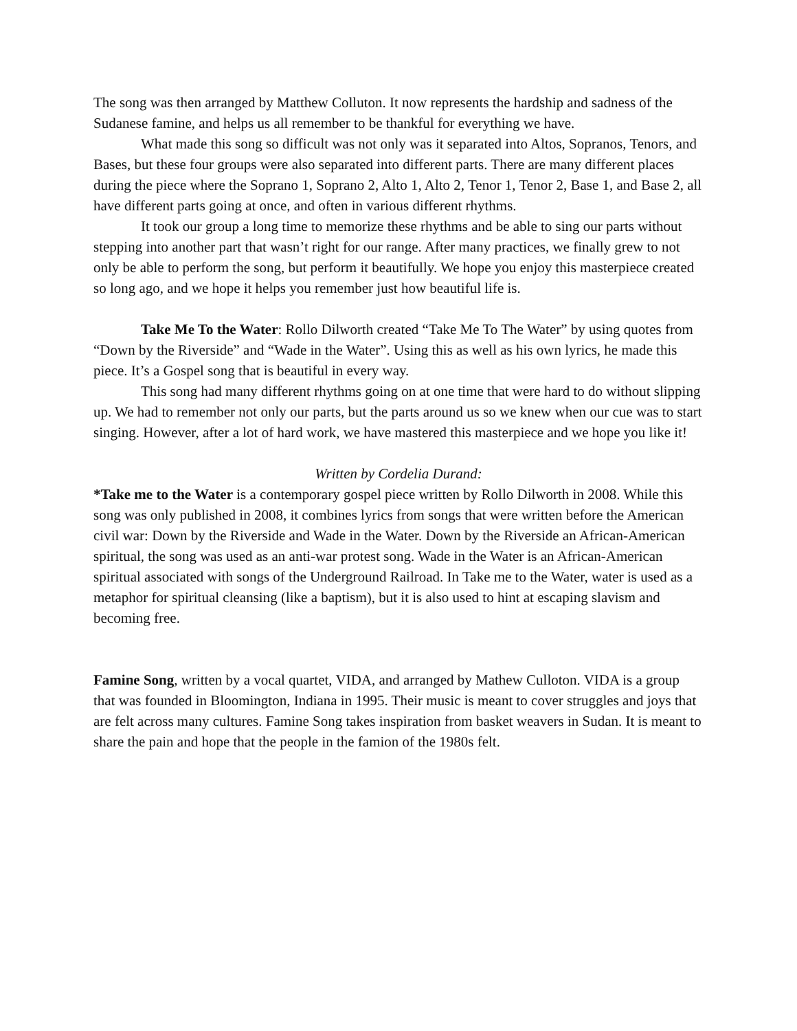The song was then arranged by Matthew Colluton. It now represents the hardship and sadness of the Sudanese famine, and helps us all remember to be thankful for everything we have.
What made this song so difficult was not only was it separated into Altos, Sopranos, Tenors, and Bases, but these four groups were also separated into different parts. There are many different places during the piece where the Soprano 1, Soprano 2, Alto 1, Alto 2, Tenor 1, Tenor 2, Base 1, and Base 2, all have different parts going at once, and often in various different rhythms.
It took our group a long time to memorize these rhythms and be able to sing our parts without stepping into another part that wasn’t right for our range. After many practices, we finally grew to not only be able to perform the song, but perform it beautifully. We hope you enjoy this masterpiece created so long ago, and we hope it helps you remember just how beautiful life is.
Take Me To the Water: Rollo Dilworth created “Take Me To The Water” by using quotes from “Down by the Riverside” and “Wade in the Water”. Using this as well as his own lyrics, he made this piece. It’s a Gospel song that is beautiful in every way.
This song had many different rhythms going on at one time that were hard to do without slipping up. We had to remember not only our parts, but the parts around us so we knew when our cue was to start singing. However, after a lot of hard work, we have mastered this masterpiece and we hope you like it!
Written by Cordelia Durand:
*Take me to the Water is a contemporary gospel piece written by Rollo Dilworth in 2008. While this song was only published in 2008, it combines lyrics from songs that were written before the American civil war: Down by the Riverside and Wade in the Water. Down by the Riverside an African-American spiritual, the song was used as an anti-war protest song. Wade in the Water is an African-American spiritual associated with songs of the Underground Railroad. In Take me to the Water, water is used as a metaphor for spiritual cleansing (like a baptism), but it is also used to hint at escaping slavism and becoming free.
Famine Song, written by a vocal quartet, VIDA, and arranged by Mathew Culloton. VIDA is a group that was founded in Bloomington, Indiana in 1995. Their music is meant to cover struggles and joys that are felt across many cultures. Famine Song takes inspiration from basket weavers in Sudan. It is meant to share the pain and hope that the people in the famion of the 1980s felt.